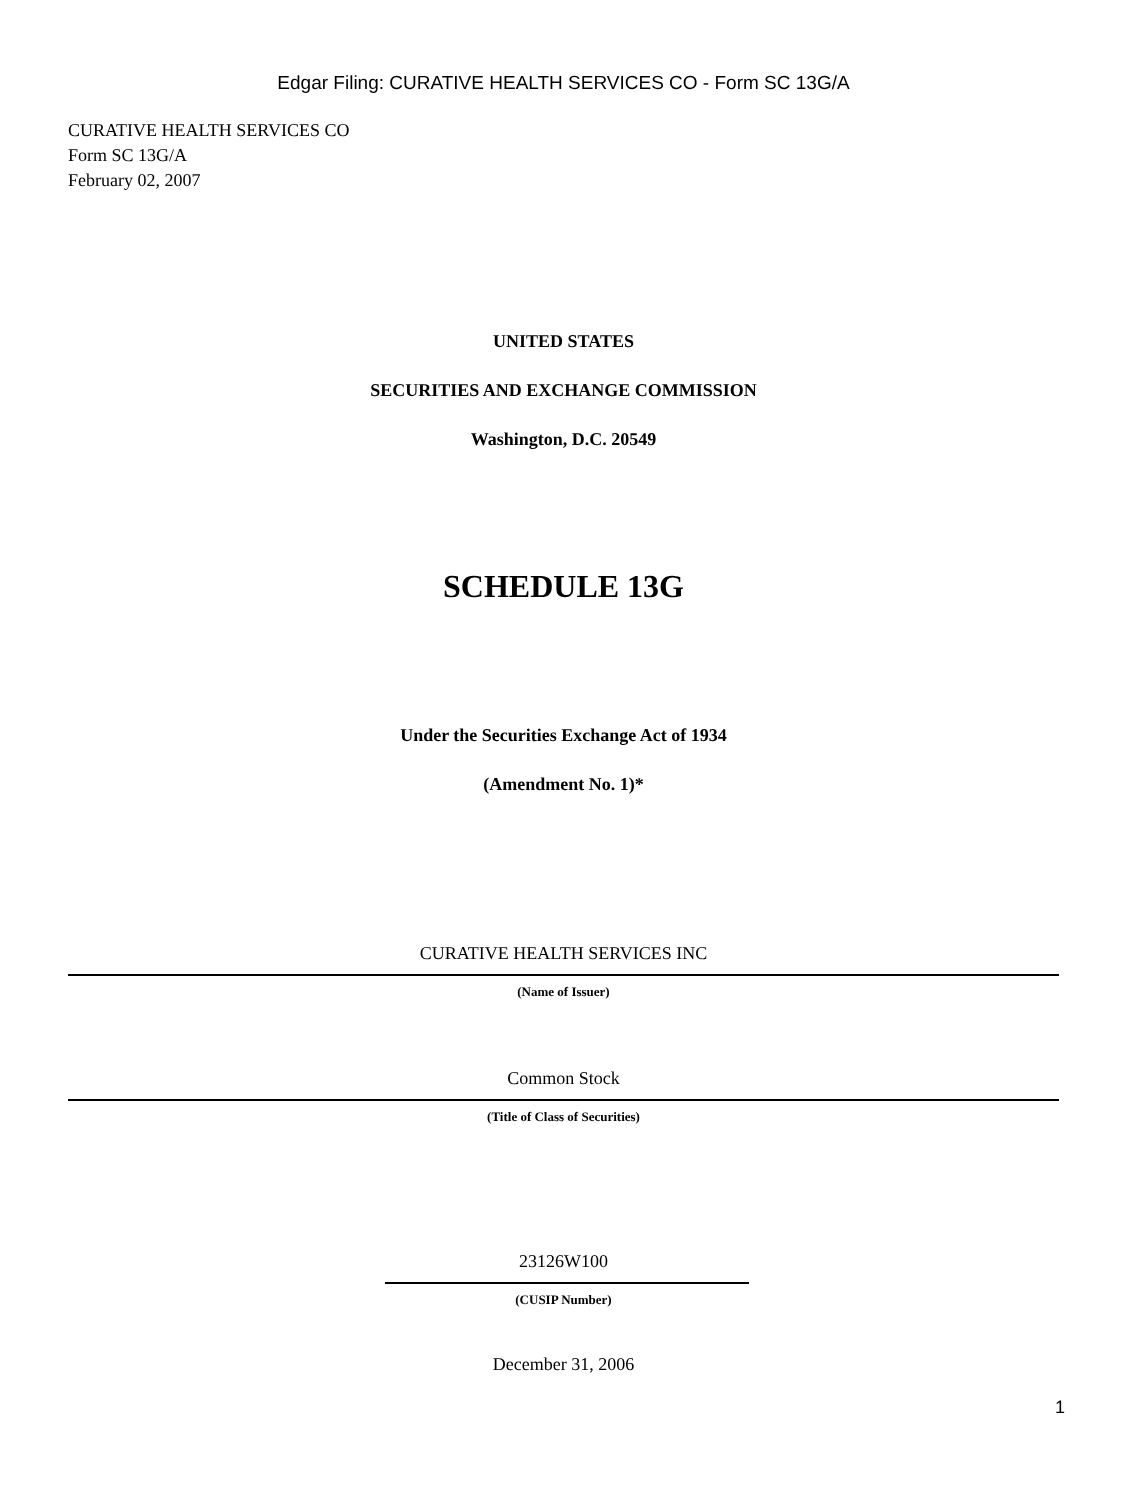Edgar Filing: CURATIVE HEALTH SERVICES CO - Form SC 13G/A
CURATIVE HEALTH SERVICES CO
Form SC 13G/A
February 02, 2007
UNITED STATES
SECURITIES AND EXCHANGE COMMISSION
Washington, D.C. 20549
SCHEDULE 13G
Under the Securities Exchange Act of 1934
(Amendment No. 1)*
CURATIVE HEALTH SERVICES INC
(Name of Issuer)
Common Stock
(Title of Class of Securities)
23126W100
(CUSIP Number)
December 31, 2006
1